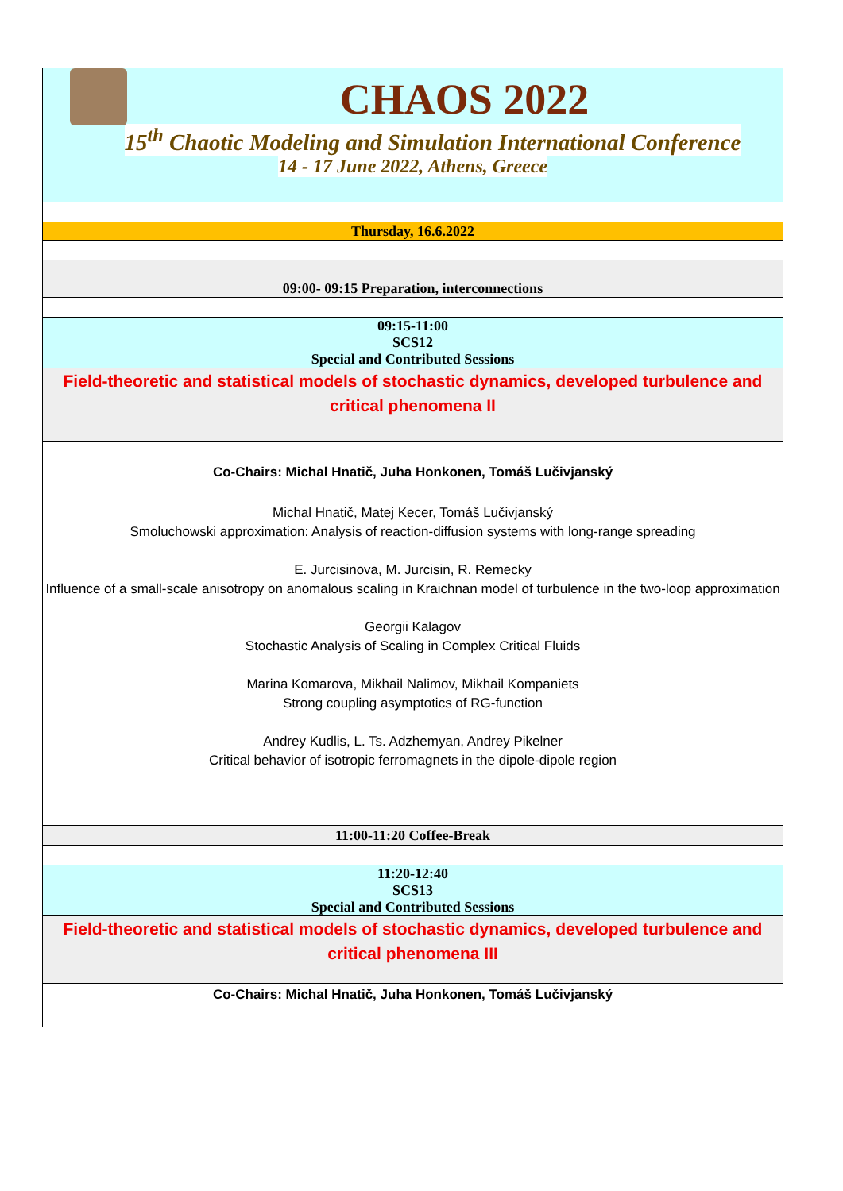CHAOS 2022
15<sup>th</sup> Chaotic Modeling and Simulation International Conference
14 - 17 June 2022, Athens, Greece
| Thursday, 16.6.2022 |
| 09:00- 09:15 Preparation, interconnections |
| 09:15-11:00 SCS12 Special and Contributed Sessions |
| Field-theoretic and statistical models of stochastic dynamics, developed turbulence and critical phenomena II |
| Co-Chairs: Michal Hnatič, Juha Honkonen, Tomáš Lučivjanský |
| Michal Hnatič, Matej Kecer, Tomáš Lučivjanský Smoluchowski approximation: Analysis of reaction-diffusion systems with long-range spreading E. Jurcisinova, M. Jurcisin, R. Remecky Influence of a small-scale anisotropy on anomalous scaling in Kraichnan model of turbulence in the two-loop approximation Georgii Kalagov Stochastic Analysis of Scaling in Complex Critical Fluids Marina Komarova, Mikhail Nalimov, Mikhail Kompaniets Strong coupling asymptotics of RG-function Andrey Kudlis, L. Ts. Adzhemyan, Andrey Pikelner Critical behavior of isotropic ferromagnets in the dipole-dipole region |
| 11:00-11:20 Coffee-Break |
| 11:20-12:40 SCS13 Special and Contributed Sessions |
| Field-theoretic and statistical models of stochastic dynamics, developed turbulence and critical phenomena III |
| Co-Chairs: Michal Hnatič, Juha Honkonen, Tomáš Lučivjanský |